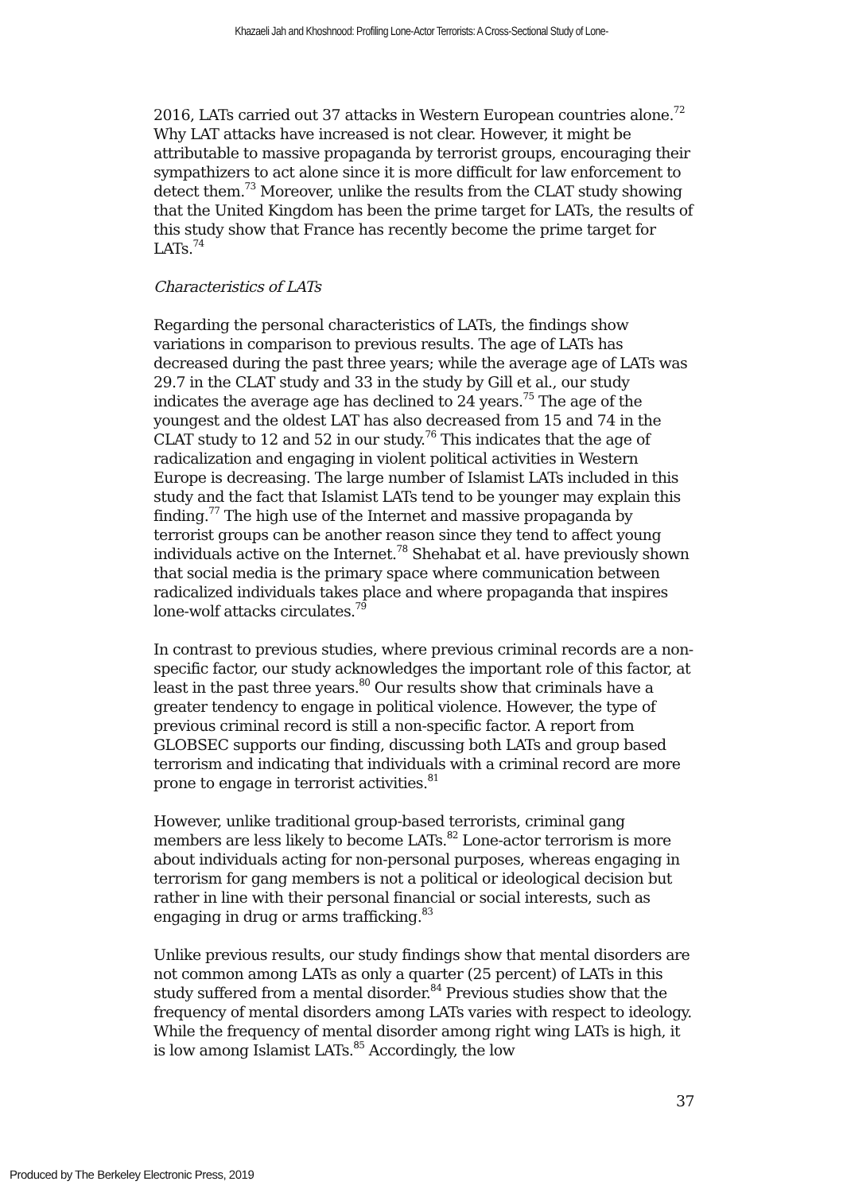Khazaeli Jah and Khoshnood: Profiling Lone-Actor Terrorists: A Cross-Sectional Study of Lone-
2016, LATs carried out 37 attacks in Western European countries alone.<sup>72</sup> Why LAT attacks have increased is not clear. However, it might be attributable to massive propaganda by terrorist groups, encouraging their sympathizers to act alone since it is more difficult for law enforcement to detect them.<sup>73</sup> Moreover, unlike the results from the CLAT study showing that the United Kingdom has been the prime target for LATs, the results of this study show that France has recently become the prime target for LATs.<sup>74</sup>
Characteristics of LATs
Regarding the personal characteristics of LATs, the findings show variations in comparison to previous results. The age of LATs has decreased during the past three years; while the average age of LATs was 29.7 in the CLAT study and 33 in the study by Gill et al., our study indicates the average age has declined to 24 years.<sup>75</sup> The age of the youngest and the oldest LAT has also decreased from 15 and 74 in the CLAT study to 12 and 52 in our study.<sup>76</sup> This indicates that the age of radicalization and engaging in violent political activities in Western Europe is decreasing. The large number of Islamist LATs included in this study and the fact that Islamist LATs tend to be younger may explain this finding.<sup>77</sup> The high use of the Internet and massive propaganda by terrorist groups can be another reason since they tend to affect young individuals active on the Internet.<sup>78</sup> Shehabat et al. have previously shown that social media is the primary space where communication between radicalized individuals takes place and where propaganda that inspires lone-wolf attacks circulates.<sup>79</sup>
In contrast to previous studies, where previous criminal records are a non-specific factor, our study acknowledges the important role of this factor, at least in the past three years.<sup>80</sup> Our results show that criminals have a greater tendency to engage in political violence. However, the type of previous criminal record is still a non-specific factor. A report from GLOBSEC supports our finding, discussing both LATs and group based terrorism and indicating that individuals with a criminal record are more prone to engage in terrorist activities.<sup>81</sup>
However, unlike traditional group-based terrorists, criminal gang members are less likely to become LATs.<sup>82</sup> Lone-actor terrorism is more about individuals acting for non-personal purposes, whereas engaging in terrorism for gang members is not a political or ideological decision but rather in line with their personal financial or social interests, such as engaging in drug or arms trafficking.<sup>83</sup>
Unlike previous results, our study findings show that mental disorders are not common among LATs as only a quarter (25 percent) of LATs in this study suffered from a mental disorder.<sup>84</sup> Previous studies show that the frequency of mental disorders among LATs varies with respect to ideology. While the frequency of mental disorder among right wing LATs is high, it is low among Islamist LATs.<sup>85</sup> Accordingly, the low
37
Produced by The Berkeley Electronic Press, 2019